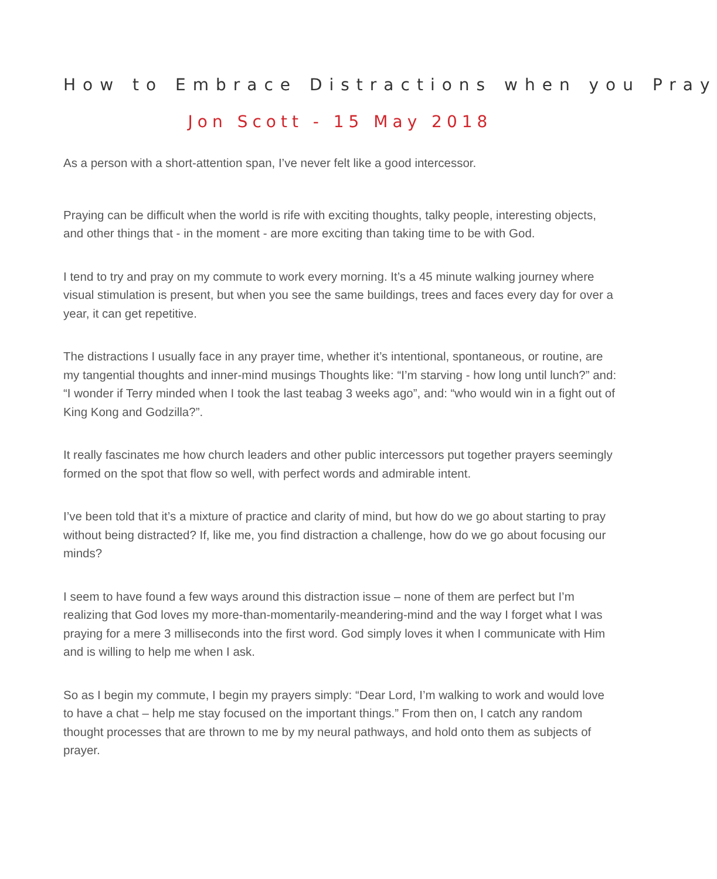How to Embrace Distractions when you Pray
Jon Scott - 15 May 2018
As a person with a short-attention span, I’ve never felt like a good intercessor.
Praying can be difficult when the world is rife with exciting thoughts, talky people, interesting objects, and other things that - in the moment - are more exciting than taking time to be with God.
I tend to try and pray on my commute to work every morning. It’s a 45 minute walking journey where visual stimulation is present, but when you see the same buildings, trees and faces every day for over a year, it can get repetitive.
The distractions I usually face in any prayer time, whether it’s intentional, spontaneous, or routine, are my tangential thoughts and inner-mind musings Thoughts like: “I’m starving - how long until lunch?” and: “I wonder if Terry minded when I took the last teabag 3 weeks ago”, and: “who would win in a fight out of King Kong and Godzilla?”.
It really fascinates me how church leaders and other public intercessors put together prayers seemingly formed on the spot that flow so well, with perfect words and admirable intent.
I’ve been told that it’s a mixture of practice and clarity of mind, but how do we go about starting to pray without being distracted? If, like me, you find distraction a challenge, how do we go about focusing our minds?
I seem to have found a few ways around this distraction issue – none of them are perfect but I’m realizing that God loves my more-than-momentarily-meandering-mind and the way I forget what I was praying for a mere 3 milliseconds into the first word. God simply loves it when I communicate with Him and is willing to help me when I ask.
So as I begin my commute, I begin my prayers simply: “Dear Lord, I’m walking to work and would love to have a chat – help me stay focused on the important things.” From then on, I catch any random thought processes that are thrown to me by my neural pathways, and hold onto them as subjects of prayer.